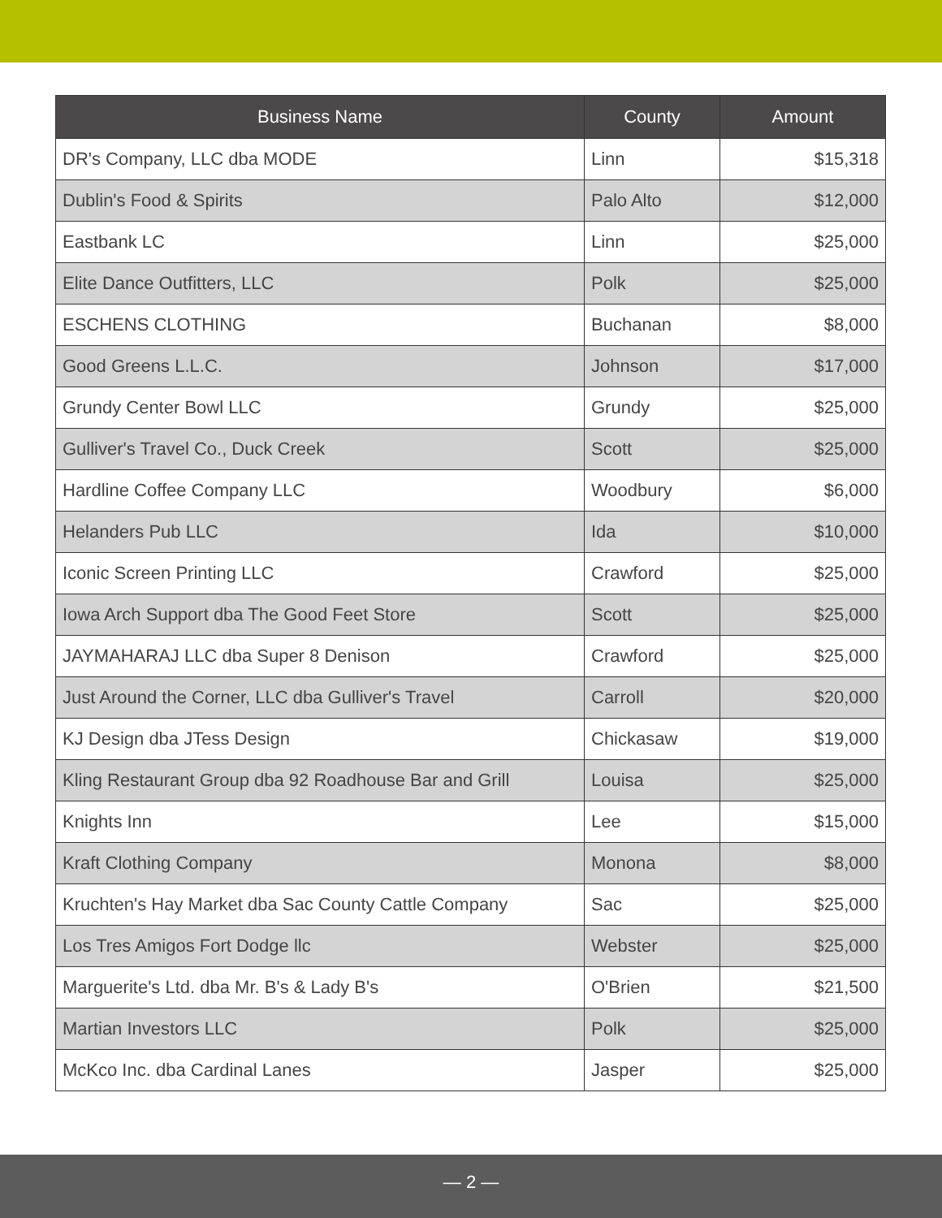| Business Name | County | Amount |
| --- | --- | --- |
| DR's Company, LLC dba MODE | Linn | $15,318 |
| Dublin's Food & Spirits | Palo Alto | $12,000 |
| Eastbank LC | Linn | $25,000 |
| Elite Dance Outfitters, LLC | Polk | $25,000 |
| ESCHENS CLOTHING | Buchanan | $8,000 |
| Good Greens L.L.C. | Johnson | $17,000 |
| Grundy Center Bowl LLC | Grundy | $25,000 |
| Gulliver's Travel Co., Duck Creek | Scott | $25,000 |
| Hardline Coffee Company LLC | Woodbury | $6,000 |
| Helanders Pub LLC | Ida | $10,000 |
| Iconic Screen Printing LLC | Crawford | $25,000 |
| Iowa Arch Support dba The Good Feet Store | Scott | $25,000 |
| JAYMAHARAJ LLC dba Super 8 Denison | Crawford | $25,000 |
| Just Around the Corner, LLC dba Gulliver's Travel | Carroll | $20,000 |
| KJ Design dba JTess Design | Chickasaw | $19,000 |
| Kling Restaurant Group dba 92 Roadhouse Bar and Grill | Louisa | $25,000 |
| Knights Inn | Lee | $15,000 |
| Kraft Clothing Company | Monona | $8,000 |
| Kruchten's Hay Market dba Sac County Cattle Company | Sac | $25,000 |
| Los Tres Amigos Fort Dodge llc | Webster | $25,000 |
| Marguerite's Ltd. dba Mr. B's & Lady B's | O'Brien | $21,500 |
| Martian Investors LLC | Polk | $25,000 |
| McKco Inc. dba Cardinal Lanes | Jasper | $25,000 |
— 2 —